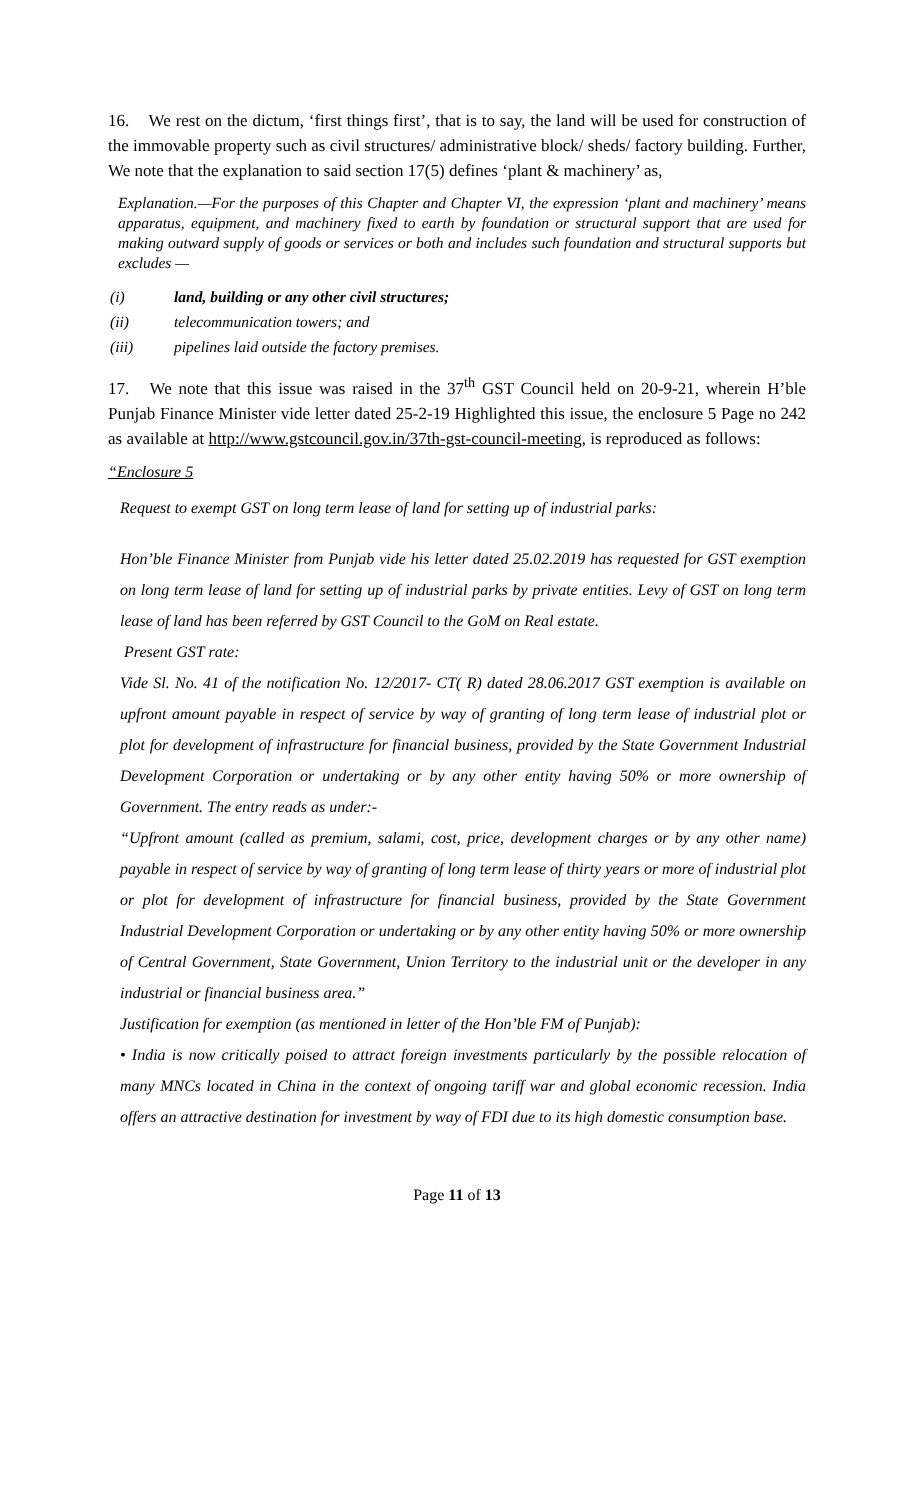16. We rest on the dictum, ‘first things first’, that is to say, the land will be used for construction of the immovable property such as civil structures/ administrative block/ sheds/ factory building. Further, We note that the explanation to said section 17(5) defines ‘plant & machinery’ as,
Explanation.—For the purposes of this Chapter and Chapter VI, the expression ‘plant and machinery’ means apparatus, equipment, and machinery fixed to earth by foundation or structural support that are used for making outward supply of goods or services or both and includes such foundation and structural supports but excludes —
(i) land, building or any other civil structures;
(ii) telecommunication towers; and
(iii) pipelines laid outside the factory premises.
17. We note that this issue was raised in the 37<sup>th</sup> GST Council held on 20-9-21, wherein H’ble Punjab Finance Minister vide letter dated 25-2-19 Highlighted this issue, the enclosure 5 Page no 242 as available at http://www.gstcouncil.gov.in/37th-gst-council-meeting, is reproduced as follows:
“Enclosure 5
Request to exempt GST on long term lease of land for setting up of industrial parks:
Hon’ble Finance Minister from Punjab vide his letter dated 25.02.2019 has requested for GST exemption on long term lease of land for setting up of industrial parks by private entities. Levy of GST on long term lease of land has been referred by GST Council to the GoM on Real estate.
Present GST rate:
Vide Sl. No. 41 of the notification No. 12/2017- CT( R) dated 28.06.2017 GST exemption is available on upfront amount payable in respect of service by way of granting of long term lease of industrial plot or plot for development of infrastructure for financial business, provided by the State Government Industrial Development Corporation or undertaking or by any other entity having 50% or more ownership of Government. The entry reads as under:-
“Upfront amount (called as premium, salami, cost, price, development charges or by any other name) payable in respect of service by way of granting of long term lease of thirty years or more of industrial plot or plot for development of infrastructure for financial business, provided by the State Government Industrial Development Corporation or undertaking or by any other entity having 50% or more ownership of Central Government, State Government, Union Territory to the industrial unit or the developer in any industrial or financial business area.”
Justification for exemption (as mentioned in letter of the Hon’ble FM of Punjab):
• India is now critically poised to attract foreign investments particularly by the possible relocation of many MNCs located in China in the context of ongoing tariff war and global economic recession. India offers an attractive destination for investment by way of FDI due to its high domestic consumption base.
Page 11 of 13